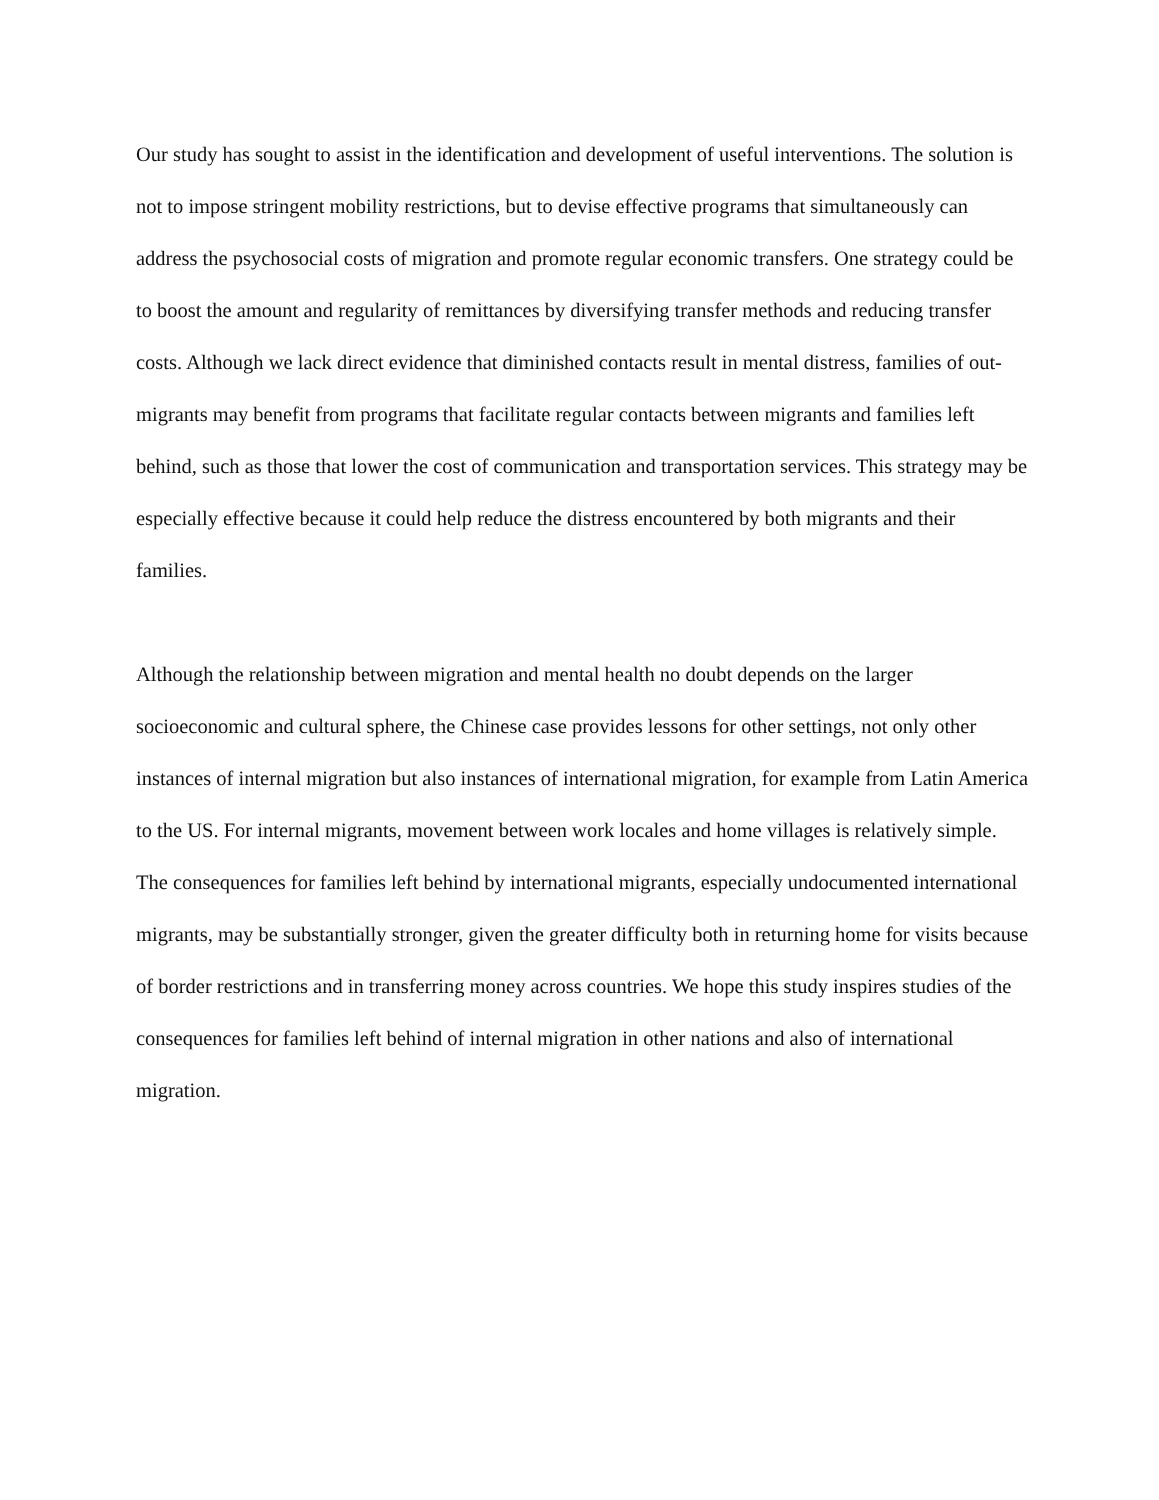Our study has sought to assist in the identification and development of useful interventions. The solution is not to impose stringent mobility restrictions, but to devise effective programs that simultaneously can address the psychosocial costs of migration and promote regular economic transfers. One strategy could be to boost the amount and regularity of remittances by diversifying transfer methods and reducing transfer costs. Although we lack direct evidence that diminished contacts result in mental distress, families of out-migrants may benefit from programs that facilitate regular contacts between migrants and families left behind, such as those that lower the cost of communication and transportation services. This strategy may be especially effective because it could help reduce the distress encountered by both migrants and their families.
Although the relationship between migration and mental health no doubt depends on the larger socioeconomic and cultural sphere, the Chinese case provides lessons for other settings, not only other instances of internal migration but also instances of international migration, for example from Latin America to the US. For internal migrants, movement between work locales and home villages is relatively simple. The consequences for families left behind by international migrants, especially undocumented international migrants, may be substantially stronger, given the greater difficulty both in returning home for visits because of border restrictions and in transferring money across countries. We hope this study inspires studies of the consequences for families left behind of internal migration in other nations and also of international migration.